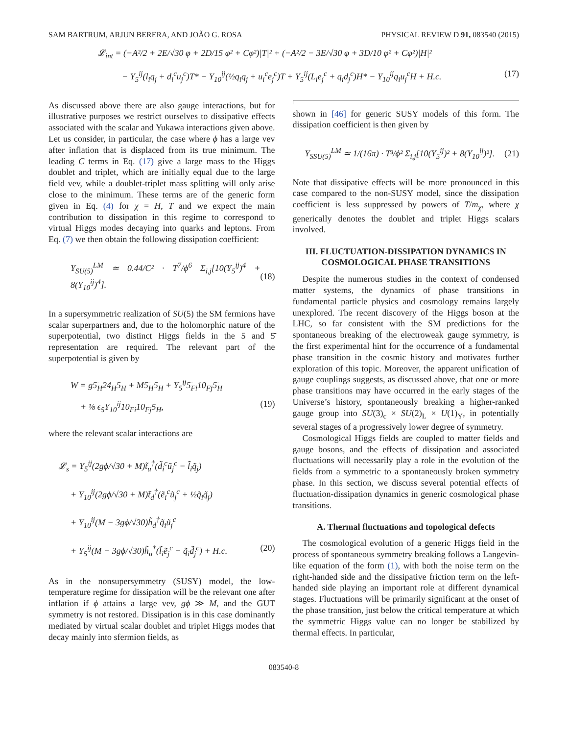SAM BARTRUM, ARJUN BERERA, AND JOÃO G. ROSA PHYSICAL REVIEW D 91, 083540 (2015)
𝓛<sub>int</sub> = (−A²/2 + 2E/√30 φ + 2D/15 φ² + Cφ²)|T|² + (−A²/2 − 3E/√30 φ + 3D/10 φ² + Cφ²)|H|²
− Y<sub>5</sub><sup>ij</sup>(l<sub>i</sub>q<sub>j</sub> + d<sub>i</sub><sup>c</sup>u<sub>j</sub><sup>c</sup>)T* − Y<sub>10</sub><sup>ij</sup>(½q<sub>i</sub>q<sub>j</sub> + u<sub>i</sub><sup>c</sup>e<sub>j</sub><sup>c</sup>)T + Y<sub>5</sub><sup>ij</sup>(L<sub>i</sub>e<sub>j</sub><sup>c</sup> + q<sub>i</sub>d<sub>j</sub><sup>c</sup>)H* − Y<sub>10</sub><sup>ij</sup>q<sub>i</sub>u<sub>j</sub><sup>c</sup>H + H.c. (17)
As discussed above there are also gauge interactions, but for illustrative purposes we restrict ourselves to dissipative effects associated with the scalar and Yukawa interactions given above. Let us consider, in particular, the case where ϕ has a large vev after inflation that is displaced from its true minimum. The leading C terms in Eq. (17) give a large mass to the Higgs doublet and triplet, which are initially equal due to the large field vev, while a doublet-triplet mass splitting will only arise close to the minimum. These terms are of the generic form given in Eq. (4) for χ = H, T and we expect the main contribution to dissipation in this regime to correspond to virtual Higgs modes decaying into quarks and leptons. From Eq. (7) we then obtain the following dissipation coefficient:
Υ<sub>SU(5)</sub><sup>LM</sup> ≃ 0.44/C² · T<sup>7</sup>/ϕ<sup>6</sup> Σ<sub>i,j</sub>[10(Y<sub>5</sub><sup>ij</sup>)<sup>4</sup> + 8(Y<sub>10</sub><sup>ij</sup>)<sup>4</sup>]. (18)
In a supersymmetric realization of SU(5) the SM fermions have scalar superpartners and, due to the holomorphic nature of the superpotential, two distinct Higgs fields in the 5 and 5̄ representation are required. The relevant part of the superpotential is given by
W = g5̄<sub>H</sub>24<sub>H</sub>5<sub>H</sub> + M5̄<sub>H</sub>5<sub>H</sub> + Y<sub>5</sub><sup>ij</sup>5̄<sub>Fi</sub>10<sub>Fj</sub>5̄<sub>H</sub>
+ ⅛ ϵ<sub>5</sub>Y<sub>10</sub><sup>ij</sup>10<sub>Fi</sub>10<sub>Fj</sub>5<sub>H</sub>, (19)
where the relevant scalar interactions are
𝓛<sub>s</sub> = Y<sub>5</sub><sup>ij</sup>(2gϕ/√30 + M)t̃<sub>u</sub><sup>†</sup>(d̃<sub>i</sub><sup>c</sup>ũ<sub>j</sub><sup>c</sup> − l̃<sub>i</sub>q̃<sub>j</sub>)
+ Y<sub>10</sub><sup>ij</sup>(2gϕ/√30 + M)t̃<sub>d</sub><sup>†</sup>(ẽ<sub>i</sub><sup>c</sup>ũ<sub>j</sub><sup>c</sup> + ½q̃<sub>i</sub>q̃<sub>j</sub>)
+ Y<sub>10</sub><sup>ij</sup>(M − 3gϕ/√30)h̃<sub>d</sub><sup>†</sup>q̃<sub>i</sub>ũ<sub>j</sub><sup>c</sup>
+ Y<sub>5</sub><sup>ij</sup>(M − 3gϕ/√30)h̃<sub>u</sub><sup>†</sup>(l̃<sub>i</sub>ẽ<sub>j</sub><sup>c</sup> + q̃<sub>i</sub>d̃<sub>j</sub><sup>c</sup>) + H.c. (20)
As in the nonsupersymmetry (SUSY) model, the low-temperature regime for dissipation will be the relevant one after inflation if ϕ attains a large vev, gϕ ≫ M, and the GUT symmetry is not restored. Dissipation is in this case dominantly mediated by virtual scalar doublet and triplet Higgs modes that decay mainly into sfermion fields, as
shown in [46] for generic SUSY models of this form. The dissipation coefficient is then given by
Υ<sub>SSU(5)</sub><sup>LM</sup> ≃ 1/(16π) · T³/ϕ² Σ<sub>i,j</sub>[10(Y<sub>5</sub><sup>ij</sup>)² + 8(Y<sub>10</sub><sup>ij</sup>)²]. (21)
Note that dissipative effects will be more pronounced in this case compared to the non-SUSY model, since the dissipation coefficient is less suppressed by powers of T/m<sub>χ</sub>, where χ generically denotes the doublet and triplet Higgs scalars involved.
III. FLUCTUATION-DISSIPATION DYNAMICS IN COSMOLOGICAL PHASE TRANSITIONS
Despite the numerous studies in the context of condensed matter systems, the dynamics of phase transitions in fundamental particle physics and cosmology remains largely unexplored. The recent discovery of the Higgs boson at the LHC, so far consistent with the SM predictions for the spontaneous breaking of the electroweak gauge symmetry, is the first experimental hint for the occurrence of a fundamental phase transition in the cosmic history and motivates further exploration of this topic. Moreover, the apparent unification of gauge couplings suggests, as discussed above, that one or more phase transitions may have occurred in the early stages of the Universe’s history, spontaneously breaking a higher-ranked gauge group into SU(3)<sub>c</sub> × SU(2)<sub>L</sub> × U(1)<sub>Y</sub>, in potentially several stages of a progressively lower degree of symmetry.
Cosmological Higgs fields are coupled to matter fields and gauge bosons, and the effects of dissipation and associated fluctuations will necessarily play a role in the evolution of the fields from a symmetric to a spontaneously broken symmetry phase. In this section, we discuss several potential effects of fluctuation-dissipation dynamics in generic cosmological phase transitions.
A. Thermal fluctuations and topological defects
The cosmological evolution of a generic Higgs field in the process of spontaneous symmetry breaking follows a Langevin-like equation of the form (1), with both the noise term on the right-handed side and the dissipative friction term on the left-handed side playing an important role at different dynamical stages. Fluctuations will be primarily significant at the onset of the phase transition, just below the critical temperature at which the symmetric Higgs value can no longer be stabilized by thermal effects. In particular,
083540-8